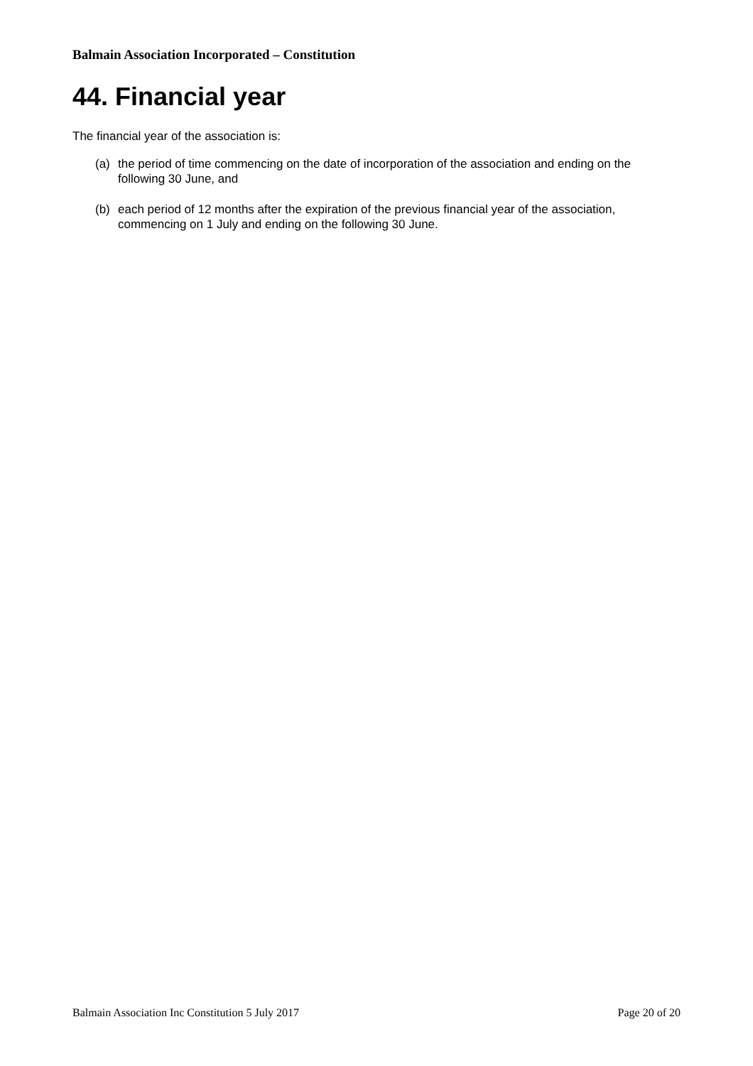Balmain Association Incorporated – Constitution
44. Financial year
The financial year of the association is:
(a) the period of time commencing on the date of incorporation of the association and ending on the following 30 June, and
(b) each period of 12 months after the expiration of the previous financial year of the association, commencing on 1 July and ending on the following 30 June.
Balmain Association Inc Constitution 5 July 2017 Page 20 of 20